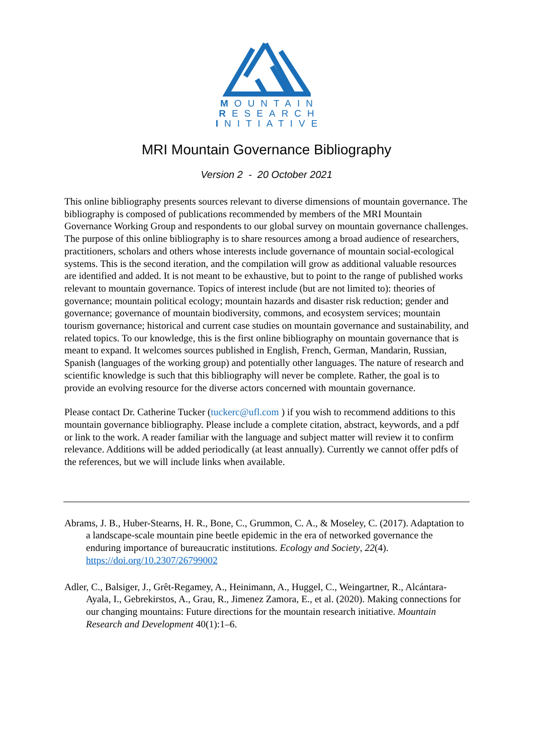MOUNTAIN
RESEARCH
INITIATIVE
MRI Mountain Governance Bibliography
Version 2 - 20 October 2021
This online bibliography presents sources relevant to diverse dimensions of mountain governance. The bibliography is composed of publications recommended by members of the MRI Mountain Governance Working Group and respondents to our global survey on mountain governance challenges. The purpose of this online bibliography is to share resources among a broad audience of researchers, practitioners, scholars and others whose interests include governance of mountain social-ecological systems. This is the second iteration, and the compilation will grow as additional valuable resources are identified and added. It is not meant to be exhaustive, but to point to the range of published works relevant to mountain governance. Topics of interest include (but are not limited to): theories of governance; mountain political ecology; mountain hazards and disaster risk reduction; gender and governance; governance of mountain biodiversity, commons, and ecosystem services; mountain tourism governance; historical and current case studies on mountain governance and sustainability, and related topics. To our knowledge, this is the first online bibliography on mountain governance that is meant to expand. It welcomes sources published in English, French, German, Mandarin, Russian, Spanish (languages of the working group) and potentially other languages. The nature of research and scientific knowledge is such that this bibliography will never be complete. Rather, the goal is to provide an evolving resource for the diverse actors concerned with mountain governance.
Please contact Dr. Catherine Tucker (tuckerc@ufl.com ) if you wish to recommend additions to this mountain governance bibliography. Please include a complete citation, abstract, keywords, and a pdf or link to the work. A reader familiar with the language and subject matter will review it to confirm relevance. Additions will be added periodically (at least annually). Currently we cannot offer pdfs of the references, but we will include links when available.
Abrams, J. B., Huber-Stearns, H. R., Bone, C., Grummon, C. A., & Moseley, C. (2017). Adaptation to a landscape-scale mountain pine beetle epidemic in the era of networked governance the enduring importance of bureaucratic institutions. Ecology and Society, 22(4). https://doi.org/10.2307/26799002
Adler, C., Balsiger, J., Grêt-Regamey, A., Heinimann, A., Huggel, C., Weingartner, R., Alcántara-Ayala, I., Gebrekirstos, A., Grau, R., Jimenez Zamora, E., et al. (2020). Making connections for our changing mountains: Future directions for the mountain research initiative. Mountain Research and Development 40(1):1–6.